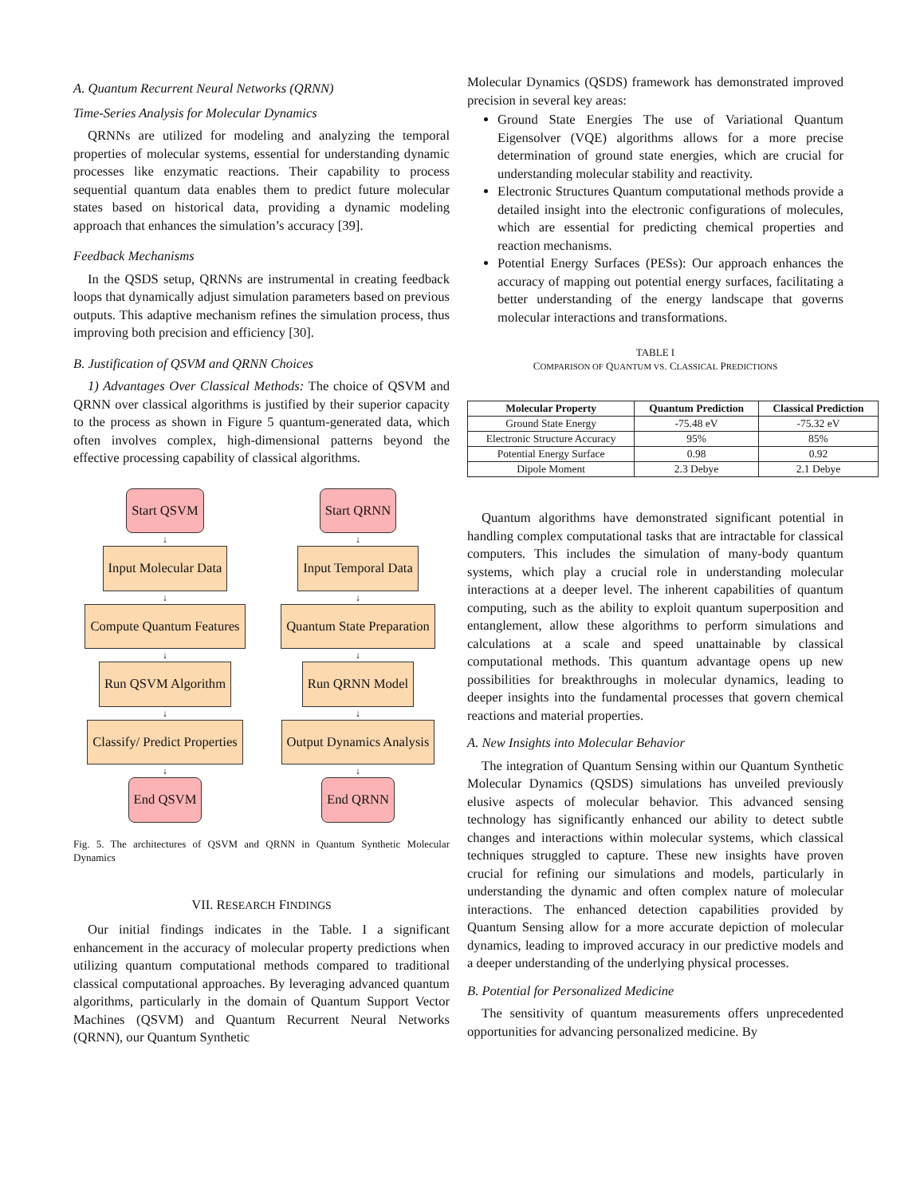A. Quantum Recurrent Neural Networks (QRNN)
Time-Series Analysis for Molecular Dynamics
QRNNs are utilized for modeling and analyzing the temporal properties of molecular systems, essential for understanding dynamic processes like enzymatic reactions. Their capability to process sequential quantum data enables them to predict future molecular states based on historical data, providing a dynamic modeling approach that enhances the simulation’s accuracy [39].
Feedback Mechanisms
In the QSDS setup, QRNNs are instrumental in creating feedback loops that dynamically adjust simulation parameters based on previous outputs. This adaptive mechanism refines the simulation process, thus improving both precision and efficiency [30].
B. Justification of QSVM and QRNN Choices
1) Advantages Over Classical Methods: The choice of QSVM and QRNN over classical algorithms is justified by their superior capacity to the process as shown in Figure 5 quantum-generated data, which often involves complex, high-dimensional patterns beyond the effective processing capability of classical algorithms.
Start QSVM
↓
Input Molecular Data
↓
Compute Quantum Features
↓
Run QSVM Algorithm
↓
Classify/ Predict Properties
↓
End QSVM
Start QRNN
↓
Input Temporal Data
↓
Quantum State Preparation
↓
Run QRNN Model
↓
Output Dynamics Analysis
↓
End QRNN
Fig. 5. The architectures of QSVM and QRNN in Quantum Synthetic Molecular Dynamics
VII. RESEARCH FINDINGS
Our initial findings indicates in the Table. I a significant enhancement in the accuracy of molecular property predictions when utilizing quantum computational methods compared to traditional classical computational approaches. By leveraging advanced quantum algorithms, particularly in the domain of Quantum Support Vector Machines (QSVM) and Quantum Recurrent Neural Networks (QRNN), our Quantum Synthetic
Molecular Dynamics (QSDS) framework has demonstrated improved precision in several key areas:
Ground State Energies The use of Variational Quantum Eigensolver (VQE) algorithms allows for a more precise determination of ground state energies, which are crucial for understanding molecular stability and reactivity.
Electronic Structures Quantum computational methods provide a detailed insight into the electronic configurations of molecules, which are essential for predicting chemical properties and reaction mechanisms.
Potential Energy Surfaces (PESs): Our approach enhances the accuracy of mapping out potential energy surfaces, facilitating a better understanding of the energy landscape that governs molecular interactions and transformations.
TABLE I
COMPARISON OF QUANTUM VS. CLASSICAL PREDICTIONS
| Molecular Property | Quantum Prediction | Classical Prediction |
| --- | --- | --- |
| Ground State Energy | -75.48 eV | -75.32 eV |
| Electronic Structure Accuracy | 95% | 85% |
| Potential Energy Surface | 0.98 | 0.92 |
| Dipole Moment | 2.3 Debye | 2.1 Debye |
Quantum algorithms have demonstrated significant potential in handling complex computational tasks that are intractable for classical computers. This includes the simulation of many-body quantum systems, which play a crucial role in understanding molecular interactions at a deeper level. The inherent capabilities of quantum computing, such as the ability to exploit quantum superposition and entanglement, allow these algorithms to perform simulations and calculations at a scale and speed unattainable by classical computational methods. This quantum advantage opens up new possibilities for breakthroughs in molecular dynamics, leading to deeper insights into the fundamental processes that govern chemical reactions and material properties.
A. New Insights into Molecular Behavior
The integration of Quantum Sensing within our Quantum Synthetic Molecular Dynamics (QSDS) simulations has unveiled previously elusive aspects of molecular behavior. This advanced sensing technology has significantly enhanced our ability to detect subtle changes and interactions within molecular systems, which classical techniques struggled to capture. These new insights have proven crucial for refining our simulations and models, particularly in understanding the dynamic and often complex nature of molecular interactions. The enhanced detection capabilities provided by Quantum Sensing allow for a more accurate depiction of molecular dynamics, leading to improved accuracy in our predictive models and a deeper understanding of the underlying physical processes.
B. Potential for Personalized Medicine
The sensitivity of quantum measurements offers unprecedented opportunities for advancing personalized medicine. By